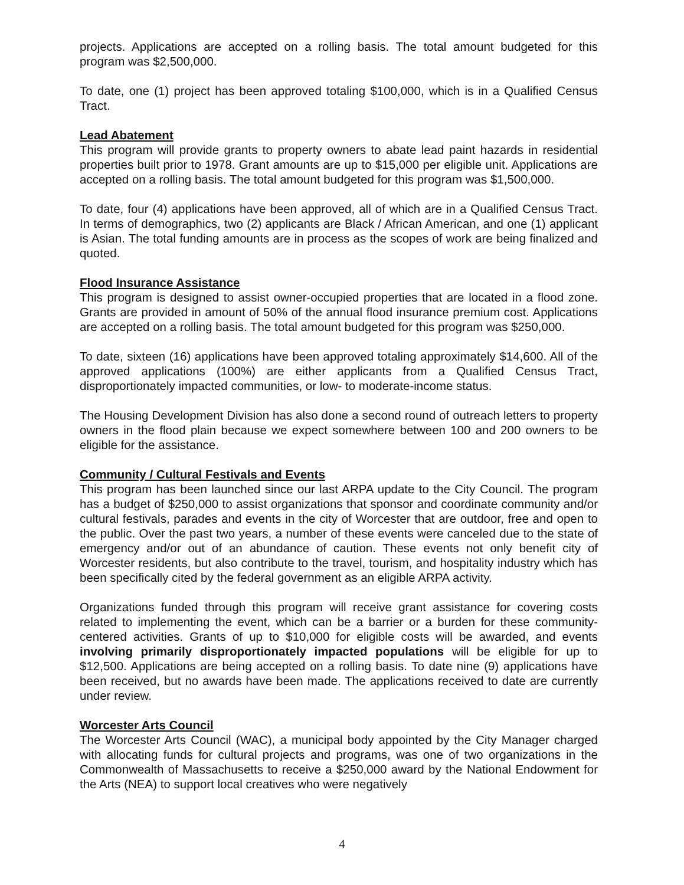projects. Applications are accepted on a rolling basis. The total amount budgeted for this program was $2,500,000.
To date, one (1) project has been approved totaling $100,000, which is in a Qualified Census Tract.
Lead Abatement
This program will provide grants to property owners to abate lead paint hazards in residential properties built prior to 1978. Grant amounts are up to $15,000 per eligible unit. Applications are accepted on a rolling basis. The total amount budgeted for this program was $1,500,000.
To date, four (4) applications have been approved, all of which are in a Qualified Census Tract. In terms of demographics, two (2) applicants are Black / African American, and one (1) applicant is Asian. The total funding amounts are in process as the scopes of work are being finalized and quoted.
Flood Insurance Assistance
This program is designed to assist owner-occupied properties that are located in a flood zone. Grants are provided in amount of 50% of the annual flood insurance premium cost. Applications are accepted on a rolling basis. The total amount budgeted for this program was $250,000.
To date, sixteen (16) applications have been approved totaling approximately $14,600. All of the approved applications (100%) are either applicants from a Qualified Census Tract, disproportionately impacted communities, or low- to moderate-income status.
The Housing Development Division has also done a second round of outreach letters to property owners in the flood plain because we expect somewhere between 100 and 200 owners to be eligible for the assistance.
Community / Cultural Festivals and Events
This program has been launched since our last ARPA update to the City Council. The program has a budget of $250,000 to assist organizations that sponsor and coordinate community and/or cultural festivals, parades and events in the city of Worcester that are outdoor, free and open to the public. Over the past two years, a number of these events were canceled due to the state of emergency and/or out of an abundance of caution. These events not only benefit city of Worcester residents, but also contribute to the travel, tourism, and hospitality industry which has been specifically cited by the federal government as an eligible ARPA activity.
Organizations funded through this program will receive grant assistance for covering costs related to implementing the event, which can be a barrier or a burden for these community-centered activities. Grants of up to $10,000 for eligible costs will be awarded, and events involving primarily disproportionately impacted populations will be eligible for up to $12,500. Applications are being accepted on a rolling basis. To date nine (9) applications have been received, but no awards have been made. The applications received to date are currently under review.
Worcester Arts Council
The Worcester Arts Council (WAC), a municipal body appointed by the City Manager charged with allocating funds for cultural projects and programs, was one of two organizations in the Commonwealth of Massachusetts to receive a $250,000 award by the National Endowment for the Arts (NEA) to support local creatives who were negatively
4